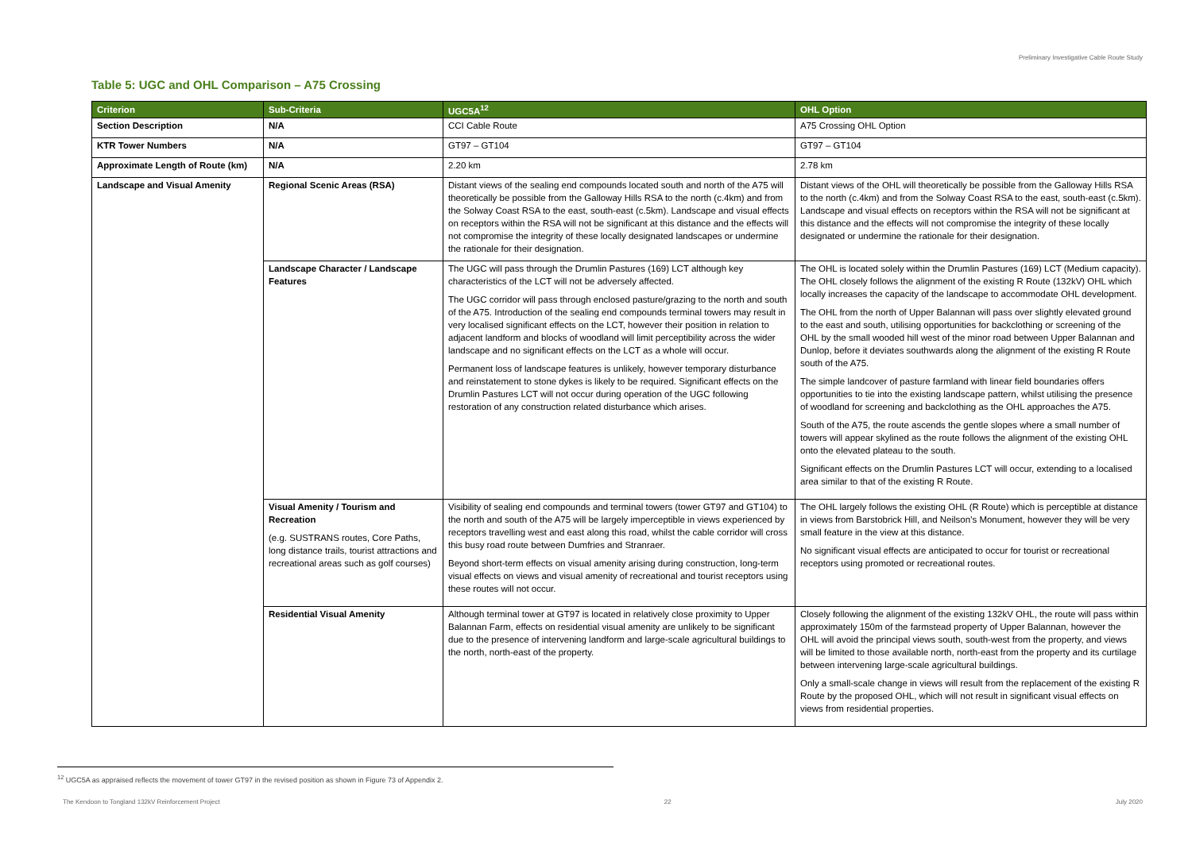Preliminary Investigative Cable Route Study
Table 5: UGC and OHL Comparison – A75 Crossing
| Criterion | Sub-Criteria | UGC5A<sup>12</sup> | OHL Option |
| --- | --- | --- | --- |
| Section Description | N/A | CCI Cable Route | A75 Crossing OHL Option |
| KTR Tower Numbers | N/A | GT97 – GT104 | GT97 – GT104 |
| Approximate Length of Route (km) | N/A | 2.20 km | 2.78 km |
| Landscape and Visual Amenity | Regional Scenic Areas (RSA) | Distant views of the sealing end compounds located south and north of the A75 will theoretically be possible from the Galloway Hills RSA to the north (c.4km) and from the Solway Coast RSA to the east, south-east (c.5km). Landscape and visual effects on receptors within the RSA will not be significant at this distance and the effects will not compromise the integrity of these locally designated landscapes or undermine the rationale for their designation. | Distant views of the OHL will theoretically be possible from the Galloway Hills RSA to the north (c.4km) and from the Solway Coast RSA to the east, south-east (c.5km). Landscape and visual effects on receptors within the RSA will not be significant at this distance and the effects will not compromise the integrity of these locally designated or undermine the rationale for their designation. |
| | Landscape Character / Landscape Features | The UGC will pass through the Drumlin Pastures (169) LCT although key characteristics of the LCT will not be adversely affected. The UGC corridor will pass through enclosed pasture/grazing to the north and south of the A75. Introduction of the sealing end compounds terminal towers may result in very localised significant effects on the LCT, however their position in relation to adjacent landform and blocks of woodland will limit perceptibility across the wider landscape and no significant effects on the LCT as a whole will occur. Permanent loss of landscape features is unlikely, however temporary disturbance and reinstatement to stone dykes is likely to be required. Significant effects on the Drumlin Pastures LCT will not occur during operation of the UGC following restoration of any construction related disturbance which arises. | The OHL is located solely within the Drumlin Pastures (169) LCT (Medium capacity). The OHL closely follows the alignment of the existing R Route (132kV) OHL which locally increases the capacity of the landscape to accommodate OHL development. The OHL from the north of Upper Balannan will pass over slightly elevated ground to the east and south, utilising opportunities for backclothing or screening of the OHL by the small wooded hill west of the minor road between Upper Balannan and Dunlop, before it deviates southwards along the alignment of the existing R Route south of the A75. The simple landcover of pasture farmland with linear field boundaries offers opportunities to tie into the existing landscape pattern, whilst utilising the presence of woodland for screening and backclothing as the OHL approaches the A75. South of the A75, the route ascends the gentle slopes where a small number of towers will appear skylined as the route follows the alignment of the existing OHL onto the elevated plateau to the south. Significant effects on the Drumlin Pastures LCT will occur, extending to a localised area similar to that of the existing R Route. |
| | Visual Amenity / Tourism and Recreation (e.g. SUSTRANS routes, Core Paths, long distance trails, tourist attractions and recreational areas such as golf courses) | Visibility of sealing end compounds and terminal towers (tower GT97 and GT104) to the north and south of the A75 will be largely imperceptible in views experienced by receptors travelling west and east along this road, whilst the cable corridor will cross this busy road route between Dumfries and Stranraer. Beyond short-term effects on visual amenity arising during construction, long-term visual effects on views and visual amenity of recreational and tourist receptors using these routes will not occur. | The OHL largely follows the existing OHL (R Route) which is perceptible at distance in views from Barstobrick Hill, and Neilson’s Monument, however they will be very small feature in the view at this distance. No significant visual effects are anticipated to occur for tourist or recreational receptors using promoted or recreational routes. |
| | Residential Visual Amenity | Although terminal tower at GT97 is located in relatively close proximity to Upper Balannan Farm, effects on residential visual amenity are unlikely to be significant due to the presence of intervening landform and large-scale agricultural buildings to the north, north-east of the property. | Closely following the alignment of the existing 132kV OHL, the route will pass within approximately 150m of the farmstead property of Upper Balannan, however the OHL will avoid the principal views south, south-west from the property, and views will be limited to those available north, north-east from the property and its curtilage between intervening large-scale agricultural buildings. Only a small-scale change in views will result from the replacement of the existing R Route by the proposed OHL, which will not result in significant visual effects on views from residential properties. |
<sup>12</sup> UGC5A as appraised reflects the movement of tower GT97 in the revised position as shown in Figure 73 of Appendix 2.
The Kendoon to Tongland 132kV Reinforcement Project 22 July 2020